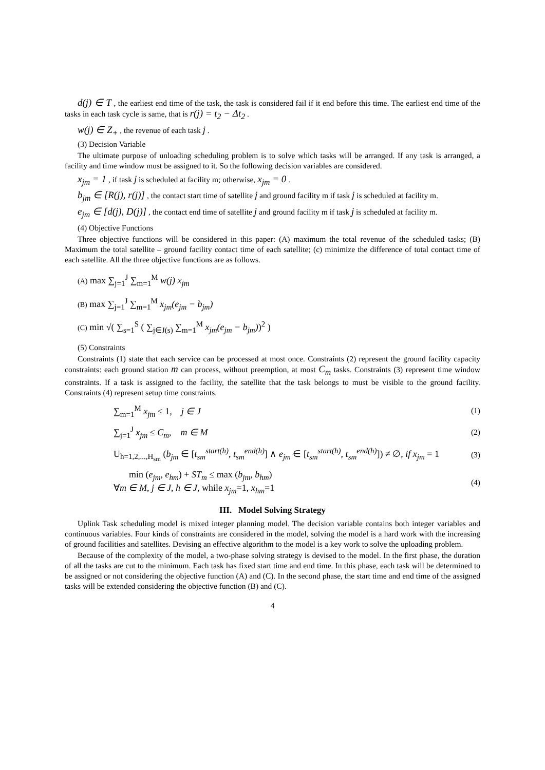d(j) ∈ T , the earliest end time of the task, the task is considered fail if it end before this time. The earliest end time of the tasks in each task cycle is same, that is r(j) = t<sub>2</sub> − Δt<sub>2</sub> .
w(j) ∈ Z<sub>+</sub> , the revenue of each task j .
(3) Decision Variable
The ultimate purpose of unloading scheduling problem is to solve which tasks will be arranged. If any task is arranged, a facility and time window must be assigned to it. So the following decision variables are considered.
x<sub>jm</sub> = 1 , if task j is scheduled at facility m; otherwise, x<sub>jm</sub> = 0 .
b<sub>jm</sub> ∈ [R(j), r(j)] , the contact start time of satellite j and ground facility m if task j is scheduled at facility m.
e<sub>jm</sub> ∈ [d(j), D(j)] , the contact end time of satellite j and ground facility m if task j is scheduled at facility m.
(4) Objective Functions
Three objective functions will be considered in this paper: (A) maximum the total revenue of the scheduled tasks; (B) Maximum the total satellite – ground facility contact time of each satellite; (c) minimize the difference of total contact time of each satellite. All the three objective functions are as follows.
(A) max ∑<sub>j=1</sub><sup>J</sup> ∑<sub>m=1</sub><sup>M</sup> w(j) x<sub>jm</sub>
(B) max ∑<sub>j=1</sub><sup>J</sup> ∑<sub>m=1</sub><sup>M</sup> x<sub>jm</sub>(e<sub>jm</sub> − b<sub>jm</sub>)
(C) min √( ∑<sub>s=1</sub><sup>S</sup> ( ∑<sub>j∈J(s)</sub> ∑<sub>m=1</sub><sup>M</sup> x<sub>jm</sub>(e<sub>jm</sub> − b<sub>jm</sub>))<sup>2</sup> )
(5) Constraints
Constraints (1) state that each service can be processed at most once. Constraints (2) represent the ground facility capacity constraints: each ground station m can process, without preemption, at most C<sub>m</sub> tasks. Constraints (3) represent time window constraints. If a task is assigned to the facility, the satellite that the task belongs to must be visible to the ground facility. Constraints (4) represent setup time constraints.
∑<sub>m=1</sub><sup>M</sup> x<sub>jm</sub> ≤ 1, j ∈ J
(1)
∑<sub>j=1</sub><sup>J</sup> x<sub>jm</sub> ≤ C<sub>m</sub>, m ∈ M
(2)
U<sub>h=1,2,...,H<sub>sm</sub></sub> (b<sub>jm</sub> ∈ [t<sub>sm</sub><sup>start(h)</sup>, t<sub>sm</sub><sup>end(h)</sup>] ∧ e<sub>jm</sub> ∈ [t<sub>sm</sub><sup>start(h)</sup>, t<sub>sm</sub><sup>end(h)</sup>]) ≠ ∅, if x<sub>jm</sub> = 1
(3)
min (e<sub>jm</sub>, e<sub>hm</sub>) + ST<sub>m</sub> ≤ max (b<sub>jm</sub>, b<sub>hm</sub>)
∀m ∈ M, j ∈ J, h ∈ J, while x<sub>jm</sub>=1, x<sub>hm</sub>=1
(4)
III. Model Solving Strategy
Uplink Task scheduling model is mixed integer planning model. The decision variable contains both integer variables and continuous variables. Four kinds of constraints are considered in the model, solving the model is a hard work with the increasing of ground facilities and satellites. Devising an effective algorithm to the model is a key work to solve the uploading problem.
Because of the complexity of the model, a two-phase solving strategy is devised to the model. In the first phase, the duration of all the tasks are cut to the minimum. Each task has fixed start time and end time. In this phase, each task will be determined to be assigned or not considering the objective function (A) and (C). In the second phase, the start time and end time of the assigned tasks will be extended considering the objective function (B) and (C).
4